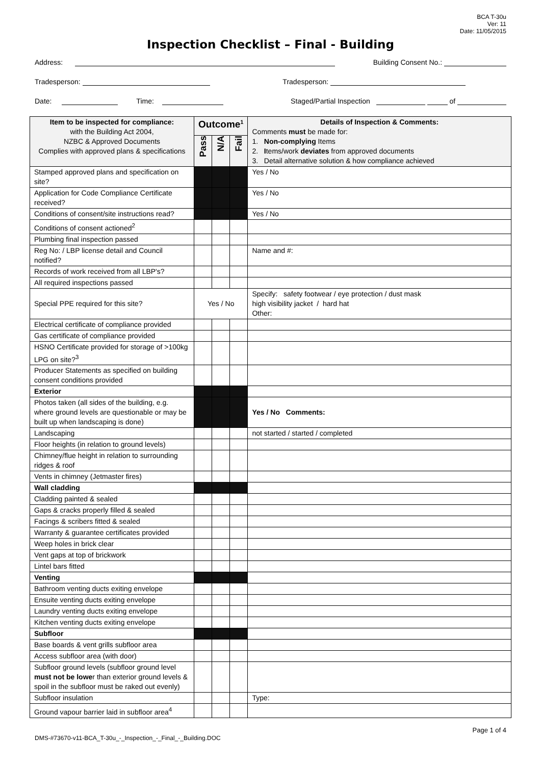BCA T-30u
Ver: 11
Date: 11/05/2015
Inspection Checklist – Final - Building
Address: Building Consent No.:
Tradesperson: Tradesperson:
Date: Time: Staged/Partial Inspection of
| Item to be inspected for compliance: with the Building Act 2004, NZBC & Approved Documents Complies with approved plans & specifications | Outcome<sup>1</sup> | | | Details of Inspection & Comments: Comments must be made for: 1. Non-complying Items 2. I tems/work deviates from approved documents 3. Detail alternative solution & how compliance achieved |
| --- | --- | --- | --- | --- |
| | Pass | N/A | Fail | |
| Stamped approved plans and specification on site? | | | | Yes / No |
| Application for Code Compliance Certificate received? | | | | Yes / No |
| Conditions of consent/site instructions read? | | | | Yes / No |
| Conditions of consent actioned<sup>2</sup> | | | | |
| Plumbing final inspection passed | | | | |
| Reg No: / LBP license detail and Council notified? | | | | Name and #: |
| Records of work received from all LBP's? | | | | |
| All required inspections passed | | | | |
| Special PPE required for this site? | Yes / No | | | Specify: safety footwear / eye protection / dust mask high visibility jacket / hard hat Other: |
| Electrical certificate of compliance provided | | | | |
| Gas certificate of compliance provided | | | | |
| HSNO Certificate provided for storage of >100kg LPG on site?<sup>3</sup> | | | | |
| Producer Statements as specified on building consent conditions provided | | | | |
| Exterior | | | | |
| Photos taken (all sides of the building, e.g. where ground levels are questionable or may be built up when landscaping is done) | | | | Yes / No Comments: |
| Landscaping | | | | not started / started / completed |
| Floor heights (in relation to ground levels) | | | | |
| Chimney/flue height in relation to surrounding ridges & roof | | | | |
| Vents in chimney (Jetmaster fires) | | | | |
| Wall cladding | | | | |
| Cladding painted & sealed | | | | |
| Gaps & cracks properly filled & sealed | | | | |
| Facings & scribers fitted & sealed | | | | |
| Warranty & guarantee certificates provided | | | | |
| Weep holes in brick clear | | | | |
| Vent gaps at top of brickwork | | | | |
| Lintel bars fitted | | | | |
| Venting | | | | |
| Bathroom venting ducts exiting envelope | | | | |
| Ensuite venting ducts exiting envelope | | | | |
| Laundry venting ducts exiting envelope | | | | |
| Kitchen venting ducts exiting envelope | | | | |
| Subfloor | | | | |
| Base boards & vent grills subfloor area | | | | |
| Access subfloor area (with door) | | | | |
| Subfloor ground levels (subfloor ground level must not be lowe r than exterior ground levels & spoil in the subfloor must be raked out evenly) | | | | |
| Subfloor insulation | | | | Type: |
| Ground vapour barrier laid in subfloor area<sup>4</sup> | | | | |
DMS-#73670-v11-BCA_T-30u_-_Inspection_-_Final_-_Building.DOC Page 1 of 4